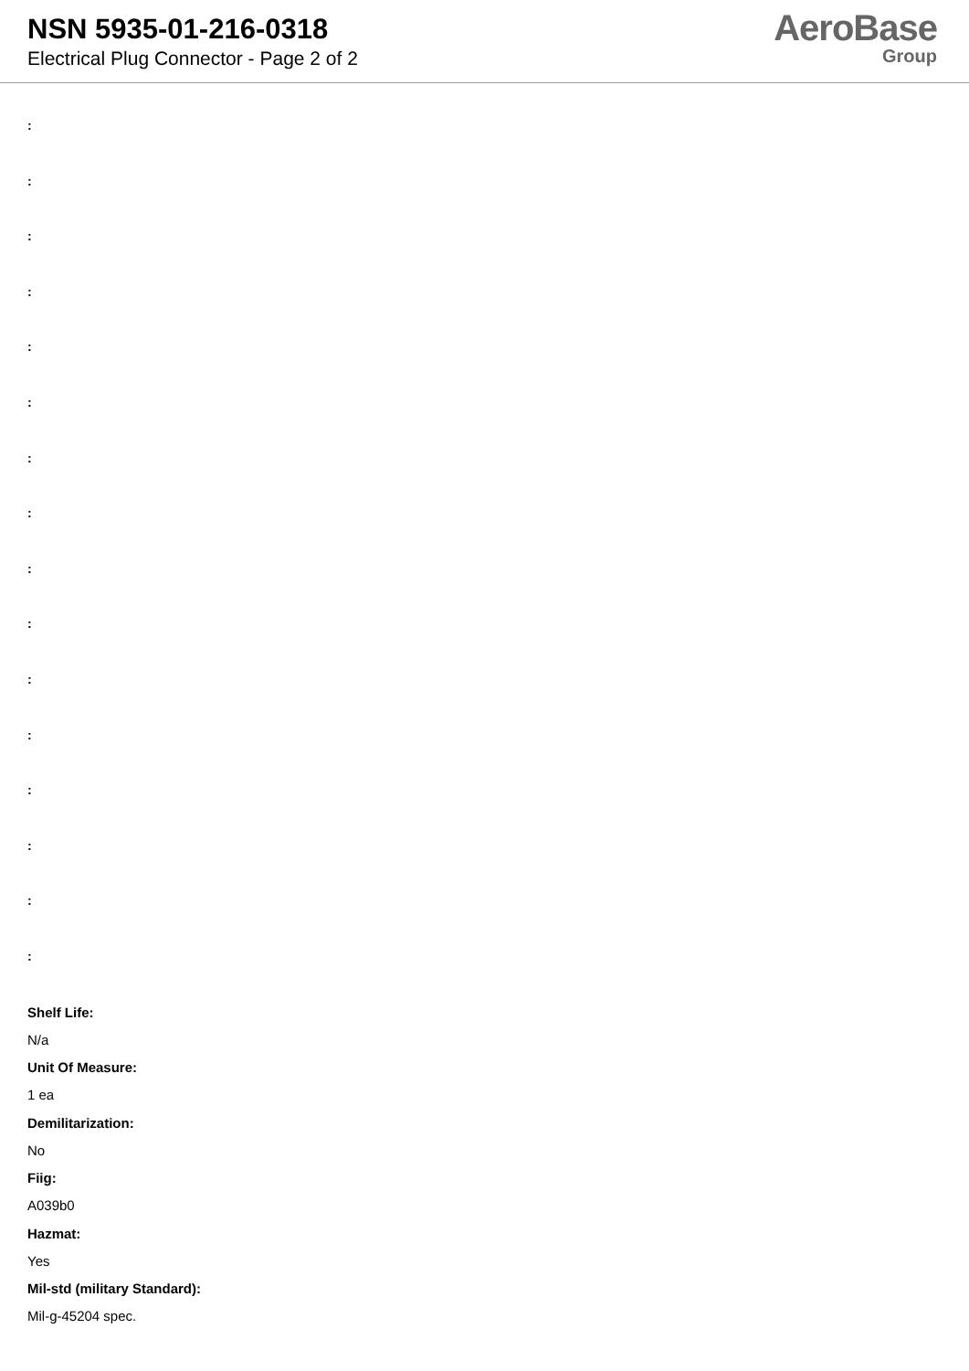NSN 5935-01-216-0318
Electrical Plug Connector - Page 2 of 2
AeroBase
Group
:
:
:
:
:
:
:
:
:
:
:
:
:
:
:
:
Shelf Life:
N/a
Unit Of Measure:
1 ea
Demilitarization:
No
Fiig:
A039b0
Hazmat:
Yes
Mil-std (military Standard):
Mil-g-45204 spec.